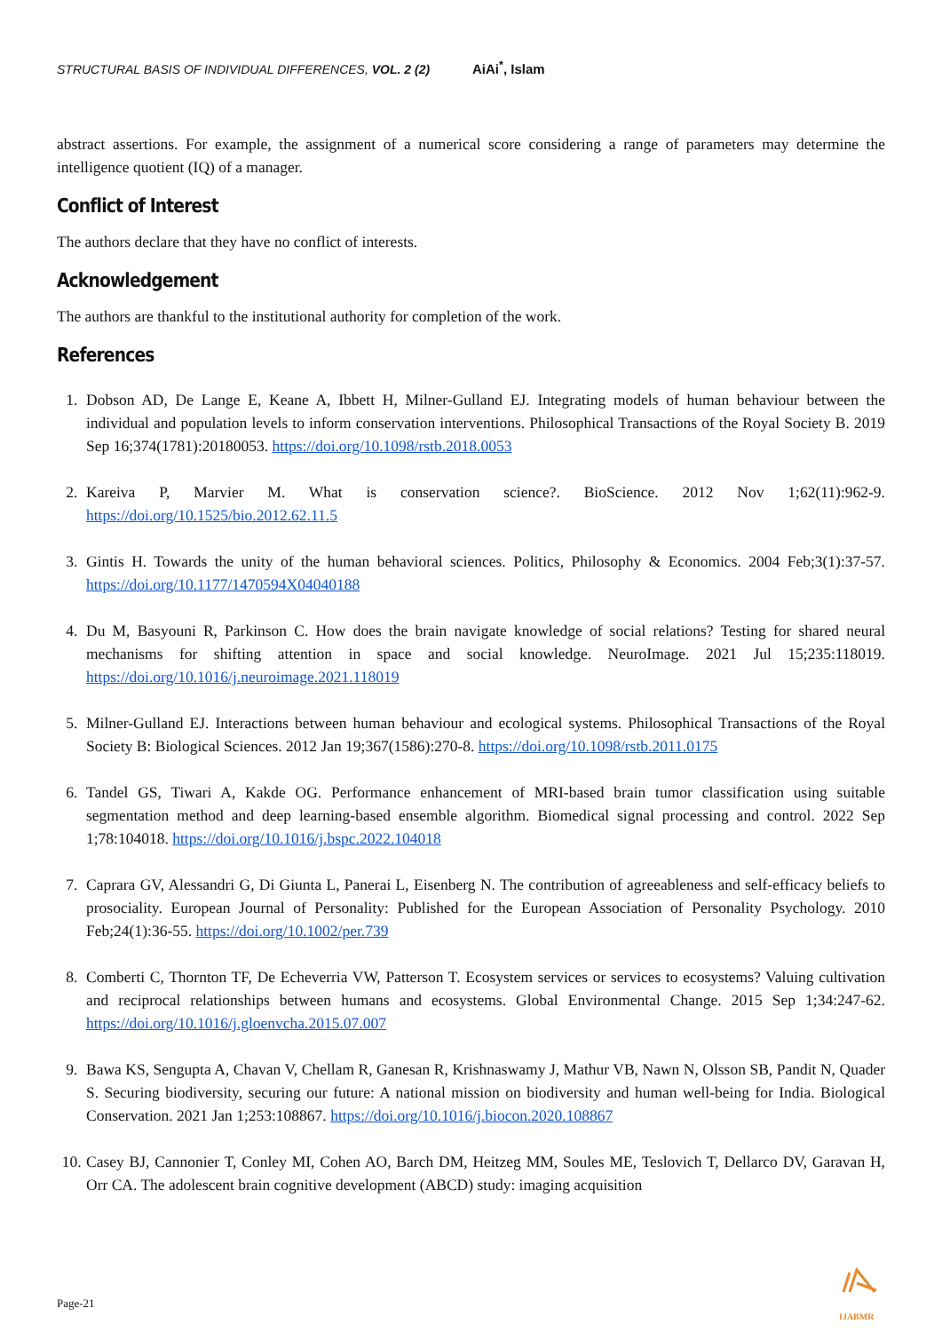STRUCTURAL BASIS OF INDIVIDUAL DIFFERENCES, VOL. 2 (2) AiAi<sup>*</sup>, Islam
abstract assertions. For example, the assignment of a numerical score considering a range of parameters may determine the intelligence quotient (IQ) of a manager.
Conflict of Interest
The authors declare that they have no conflict of interests.
Acknowledgement
The authors are thankful to the institutional authority for completion of the work.
References
1. Dobson AD, De Lange E, Keane A, Ibbett H, Milner-Gulland EJ. Integrating models of human behaviour between the individual and population levels to inform conservation interventions. Philosophical Transactions of the Royal Society B. 2019 Sep 16;374(1781):20180053. https://doi.org/10.1098/rstb.2018.0053
2. Kareiva P, Marvier M. What is conservation science?. BioScience. 2012 Nov 1;62(11):962-9. https://doi.org/10.1525/bio.2012.62.11.5
3. Gintis H. Towards the unity of the human behavioral sciences. Politics, Philosophy & Economics. 2004 Feb;3(1):37-57. https://doi.org/10.1177/1470594X04040188
4. Du M, Basyouni R, Parkinson C. How does the brain navigate knowledge of social relations? Testing for shared neural mechanisms for shifting attention in space and social knowledge. NeuroImage. 2021 Jul 15;235:118019. https://doi.org/10.1016/j.neuroimage.2021.118019
5. Milner-Gulland EJ. Interactions between human behaviour and ecological systems. Philosophical Transactions of the Royal Society B: Biological Sciences. 2012 Jan 19;367(1586):270-8. https://doi.org/10.1098/rstb.2011.0175
6. Tandel GS, Tiwari A, Kakde OG. Performance enhancement of MRI-based brain tumor classification using suitable segmentation method and deep learning-based ensemble algorithm. Biomedical signal processing and control. 2022 Sep 1;78:104018. https://doi.org/10.1016/j.bspc.2022.104018
7. Caprara GV, Alessandri G, Di Giunta L, Panerai L, Eisenberg N. The contribution of agreeableness and self-efficacy beliefs to prosociality. European Journal of Personality: Published for the European Association of Personality Psychology. 2010 Feb;24(1):36-55. https://doi.org/10.1002/per.739
8. Comberti C, Thornton TF, De Echeverria VW, Patterson T. Ecosystem services or services to ecosystems? Valuing cultivation and reciprocal relationships between humans and ecosystems. Global Environmental Change. 2015 Sep 1;34:247-62. https://doi.org/10.1016/j.gloenvcha.2015.07.007
9. Bawa KS, Sengupta A, Chavan V, Chellam R, Ganesan R, Krishnaswamy J, Mathur VB, Nawn N, Olsson SB, Pandit N, Quader S. Securing biodiversity, securing our future: A national mission on biodiversity and human well-being for India. Biological Conservation. 2021 Jan 1;253:108867. https://doi.org/10.1016/j.biocon.2020.108867
10. Casey BJ, Cannonier T, Conley MI, Cohen AO, Barch DM, Heitzeg MM, Soules ME, Teslovich T, Dellarco DV, Garavan H, Orr CA. The adolescent brain cognitive development (ABCD) study: imaging acquisition
Page-21
IJABMR